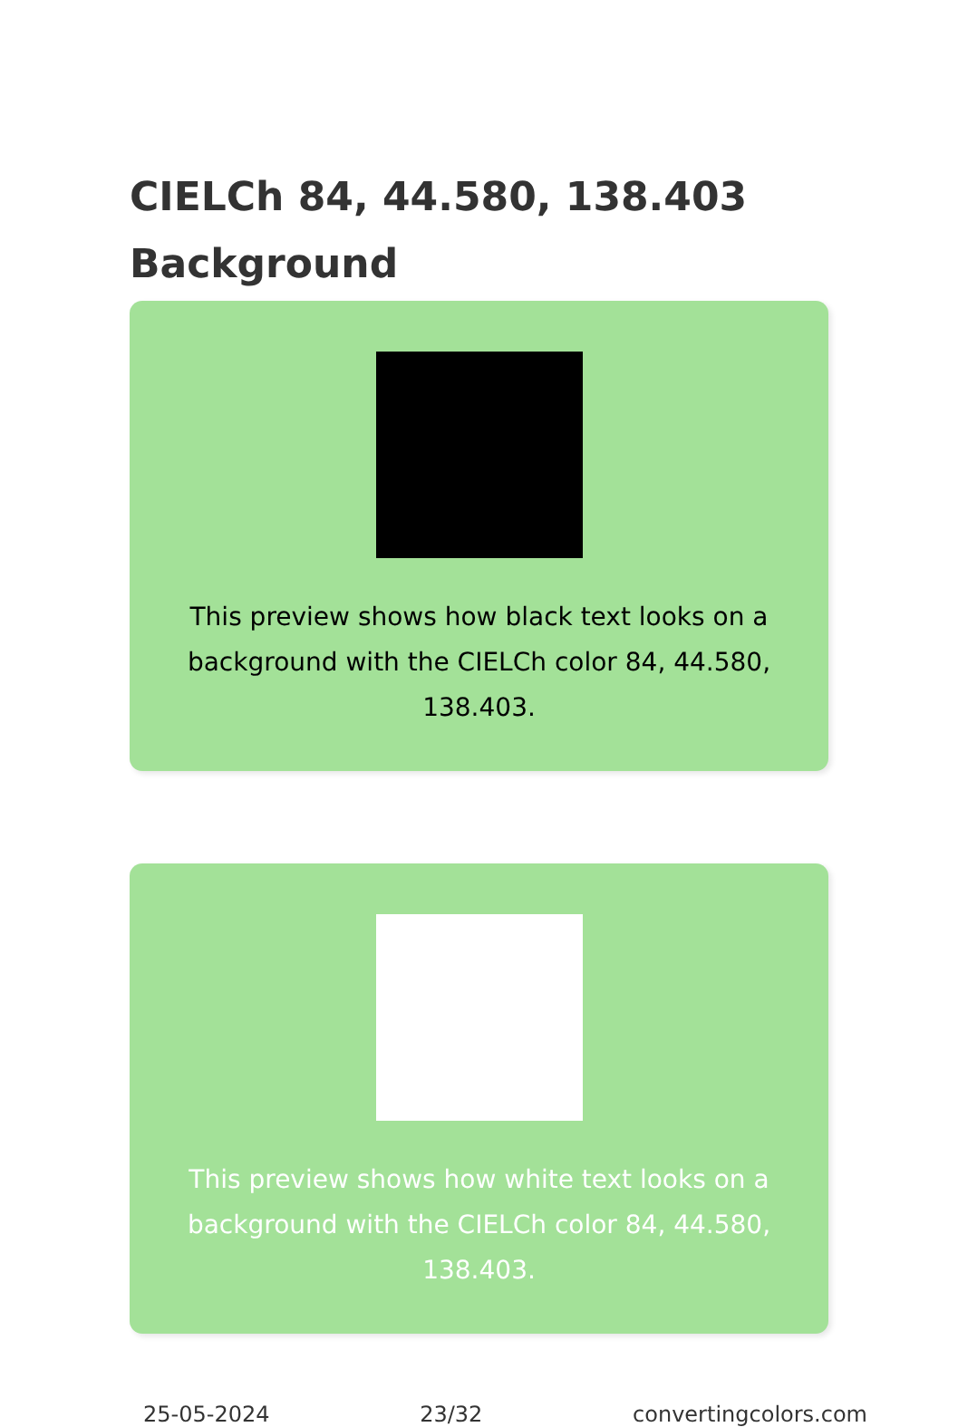CIELCh 84, 44.580, 138.403
Background
This preview shows how black text looks on a background with the CIELCh color 84, 44.580, 138.403.
This preview shows how white text looks on a background with the CIELCh color 84, 44.580, 138.403.
25-05-2024 23/32 convertingcolors.com